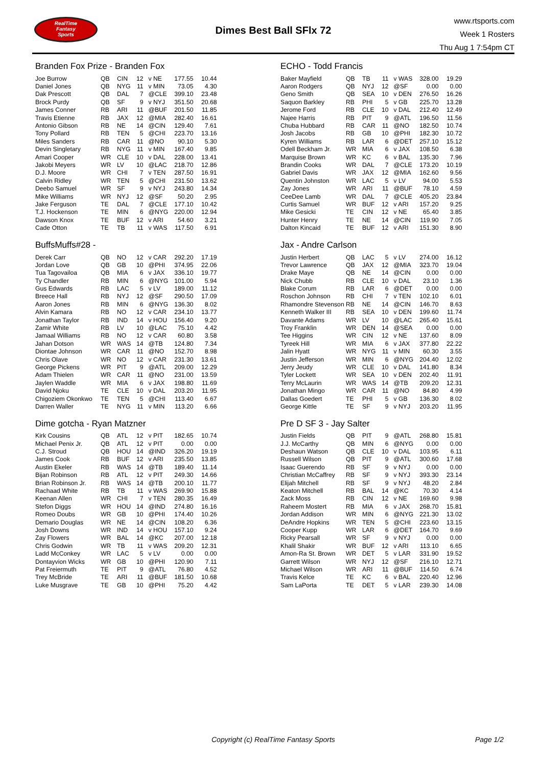RealTime
Fantasy
Sports
Dimes Best Ball SFlx 72
www.rtsports.com
Week 1 Rosters
Thu Aug 1 7:54pm CT
Branden Fox Prize - Branden Fox
| Joe Burrow | QB | CIN | 12 | v NE | 177.55 | 10.44 |
| Daniel Jones | QB | NYG | 11 | v MIN | 73.05 | 4.30 |
| Dak Prescott | QB | DAL | 7 | @CLE | 399.10 | 23.48 |
| Brock Purdy | QB | SF | 9 | v NYJ | 351.50 | 20.68 |
| James Conner | RB | ARI | 11 | @BUF | 201.50 | 11.85 |
| Travis Etienne | RB | JAX | 12 | @MIA | 282.40 | 16.61 |
| Antonio Gibson | RB | NE | 14 | @CIN | 129.40 | 7.61 |
| Tony Pollard | RB | TEN | 5 | @CHI | 223.70 | 13.16 |
| Miles Sanders | RB | CAR | 11 | @NO | 90.10 | 5.30 |
| Devin Singletary | RB | NYG | 11 | v MIN | 167.40 | 9.85 |
| Amari Cooper | WR | CLE | 10 | v DAL | 228.00 | 13.41 |
| Jakobi Meyers | WR | LV | 10 | @LAC | 218.70 | 12.86 |
| D.J. Moore | WR | CHI | 7 | v TEN | 287.50 | 16.91 |
| Calvin Ridley | WR | TEN | 5 | @CHI | 231.50 | 13.62 |
| Deebo Samuel | WR | SF | 9 | v NYJ | 243.80 | 14.34 |
| Mike Williams | WR | NYJ | 12 | @SF | 50.20 | 2.95 |
| Jake Ferguson | TE | DAL | 7 | @CLE | 177.10 | 10.42 |
| T.J. Hockenson | TE | MIN | 6 | @NYG | 220.00 | 12.94 |
| Dawson Knox | TE | BUF | 12 | v ARI | 54.60 | 3.21 |
| Cade Otton | TE | TB | 11 | v WAS | 117.50 | 6.91 |
ECHO - Todd Francis
| Baker Mayfield | QB | TB | 11 | v WAS | 328.00 | 19.29 |
| Aaron Rodgers | QB | NYJ | 12 | @SF | 0.00 | 0.00 |
| Geno Smith | QB | SEA | 10 | v DEN | 276.50 | 16.26 |
| Saquon Barkley | RB | PHI | 5 | v GB | 225.70 | 13.28 |
| Jerome Ford | RB | CLE | 10 | v DAL | 212.40 | 12.49 |
| Najee Harris | RB | PIT | 9 | @ATL | 196.50 | 11.56 |
| Chuba Hubbard | RB | CAR | 11 | @NO | 182.50 | 10.74 |
| Josh Jacobs | RB | GB | 10 | @PHI | 182.30 | 10.72 |
| Kyren Williams | RB | LAR | 6 | @DET | 257.10 | 15.12 |
| Odell Beckham Jr. | WR | MIA | 6 | v JAX | 108.50 | 6.38 |
| Marquise Brown | WR | KC | 6 | v BAL | 135.30 | 7.96 |
| Brandin Cooks | WR | DAL | 7 | @CLE | 173.20 | 10.19 |
| Gabriel Davis | WR | JAX | 12 | @MIA | 162.60 | 9.56 |
| Quentin Johnston | WR | LAC | 5 | v LV | 94.00 | 5.53 |
| Zay Jones | WR | ARI | 11 | @BUF | 78.10 | 4.59 |
| CeeDee Lamb | WR | DAL | 7 | @CLE | 405.20 | 23.84 |
| Curtis Samuel | WR | BUF | 12 | v ARI | 157.20 | 9.25 |
| Mike Gesicki | TE | CIN | 12 | v NE | 65.40 | 3.85 |
| Hunter Henry | TE | NE | 14 | @CIN | 119.90 | 7.05 |
| Dalton Kincaid | TE | BUF | 12 | v ARI | 151.30 | 8.90 |
BuffsMuffs#28 -
| Derek Carr | QB | NO | 12 | v CAR | 292.20 | 17.19 |
| Jordan Love | QB | GB | 10 | @PHI | 374.95 | 22.06 |
| Tua Tagovailoa | QB | MIA | 6 | v JAX | 336.10 | 19.77 |
| Ty Chandler | RB | MIN | 6 | @NYG | 101.00 | 5.94 |
| Gus Edwards | RB | LAC | 5 | v LV | 189.00 | 11.12 |
| Breece Hall | RB | NYJ | 12 | @SF | 290.50 | 17.09 |
| Aaron Jones | RB | MIN | 6 | @NYG | 136.30 | 8.02 |
| Alvin Kamara | RB | NO | 12 | v CAR | 234.10 | 13.77 |
| Jonathan Taylor | RB | IND | 14 | v HOU | 156.40 | 9.20 |
| Zamir White | RB | LV | 10 | @LAC | 75.10 | 4.42 |
| Jamaal Williams | RB | NO | 12 | v CAR | 60.80 | 3.58 |
| Jahan Dotson | WR | WAS | 14 | @TB | 124.80 | 7.34 |
| Diontae Johnson | WR | CAR | 11 | @NO | 152.70 | 8.98 |
| Chris Olave | WR | NO | 12 | v CAR | 231.30 | 13.61 |
| George Pickens | WR | PIT | 9 | @ATL | 209.00 | 12.29 |
| Adam Thielen | WR | CAR | 11 | @NO | 231.00 | 13.59 |
| Jaylen Waddle | WR | MIA | 6 | v JAX | 198.80 | 11.69 |
| David Njoku | TE | CLE | 10 | v DAL | 203.20 | 11.95 |
| Chigoziem Okonkwo | TE | TEN | 5 | @CHI | 113.40 | 6.67 |
| Darren Waller | TE | NYG | 11 | v MIN | 113.20 | 6.66 |
Jax - Andre Carlson
| Justin Herbert | QB | LAC | 5 | v LV | 274.00 | 16.12 |
| Trevor Lawrence | QB | JAX | 12 | @MIA | 323.70 | 19.04 |
| Drake Maye | QB | NE | 14 | @CIN | 0.00 | 0.00 |
| Nick Chubb | RB | CLE | 10 | v DAL | 23.10 | 1.36 |
| Blake Corum | RB | LAR | 6 | @DET | 0.00 | 0.00 |
| Roschon Johnson | RB | CHI | 7 | v TEN | 102.10 | 6.01 |
| Rhamondre Stevenson | RB | NE | 14 | @CIN | 146.70 | 8.63 |
| Kenneth Walker III | RB | SEA | 10 | v DEN | 199.60 | 11.74 |
| Davante Adams | WR | LV | 10 | @LAC | 265.40 | 15.61 |
| Troy Franklin | WR | DEN | 14 | @SEA | 0.00 | 0.00 |
| Tee Higgins | WR | CIN | 12 | v NE | 137.60 | 8.09 |
| Tyreek Hill | WR | MIA | 6 | v JAX | 377.80 | 22.22 |
| Jalin Hyatt | WR | NYG | 11 | v MIN | 60.30 | 3.55 |
| Justin Jefferson | WR | MIN | 6 | @NYG | 204.40 | 12.02 |
| Jerry Jeudy | WR | CLE | 10 | v DAL | 141.80 | 8.34 |
| Tyler Lockett | WR | SEA | 10 | v DEN | 202.40 | 11.91 |
| Terry McLaurin | WR | WAS | 14 | @TB | 209.20 | 12.31 |
| Jonathan Mingo | WR | CAR | 11 | @NO | 84.80 | 4.99 |
| Dallas Goedert | TE | PHI | 5 | v GB | 136.30 | 8.02 |
| George Kittle | TE | SF | 9 | v NYJ | 203.20 | 11.95 |
Dime gotcha - Ryan Matzner
| Kirk Cousins | QB | ATL | 12 | v PIT | 182.65 | 10.74 |
| Michael Penix Jr. | QB | ATL | 12 | v PIT | 0.00 | 0.00 |
| C.J. Stroud | QB | HOU | 14 | @IND | 326.20 | 19.19 |
| James Cook | RB | BUF | 12 | v ARI | 235.50 | 13.85 |
| Austin Ekeler | RB | WAS | 14 | @TB | 189.40 | 11.14 |
| Bijan Robinson | RB | ATL | 12 | v PIT | 249.30 | 14.66 |
| Brian Robinson Jr. | RB | WAS | 14 | @TB | 200.10 | 11.77 |
| Rachaad White | RB | TB | 11 | v WAS | 269.90 | 15.88 |
| Keenan Allen | WR | CHI | 7 | v TEN | 280.35 | 16.49 |
| Stefon Diggs | WR | HOU | 14 | @IND | 274.80 | 16.16 |
| Romeo Doubs | WR | GB | 10 | @PHI | 174.40 | 10.26 |
| Demario Douglas | WR | NE | 14 | @CIN | 108.20 | 6.36 |
| Josh Downs | WR | IND | 14 | v HOU | 157.10 | 9.24 |
| Zay Flowers | WR | BAL | 14 | @KC | 207.00 | 12.18 |
| Chris Godwin | WR | TB | 11 | v WAS | 209.20 | 12.31 |
| Ladd McConkey | WR | LAC | 5 | v LV | 0.00 | 0.00 |
| Dontayvion Wicks | WR | GB | 10 | @PHI | 120.90 | 7.11 |
| Pat Freiermuth | TE | PIT | 9 | @ATL | 76.80 | 4.52 |
| Trey McBride | TE | ARI | 11 | @BUF | 181.50 | 10.68 |
| Luke Musgrave | TE | GB | 10 | @PHI | 75.20 | 4.42 |
Pre D SF 3 - Jay Salter
| Justin Fields | QB | PIT | 9 | @ATL | 268.80 | 15.81 |
| J.J. McCarthy | QB | MIN | 6 | @NYG | 0.00 | 0.00 |
| Deshaun Watson | QB | CLE | 10 | v DAL | 103.95 | 6.11 |
| Russell Wilson | QB | PIT | 9 | @ATL | 300.60 | 17.68 |
| Isaac Guerendo | RB | SF | 9 | v NYJ | 0.00 | 0.00 |
| Christian McCaffrey | RB | SF | 9 | v NYJ | 393.30 | 23.14 |
| Elijah Mitchell | RB | SF | 9 | v NYJ | 48.20 | 2.84 |
| Keaton Mitchell | RB | BAL | 14 | @KC | 70.30 | 4.14 |
| Zack Moss | RB | CIN | 12 | v NE | 169.60 | 9.98 |
| Raheem Mostert | RB | MIA | 6 | v JAX | 268.70 | 15.81 |
| Jordan Addison | WR | MIN | 6 | @NYG | 221.30 | 13.02 |
| DeAndre Hopkins | WR | TEN | 5 | @CHI | 223.60 | 13.15 |
| Cooper Kupp | WR | LAR | 6 | @DET | 164.70 | 9.69 |
| Ricky Pearsall | WR | SF | 9 | v NYJ | 0.00 | 0.00 |
| Khalil Shakir | WR | BUF | 12 | v ARI | 113.10 | 6.65 |
| Amon-Ra St. Brown | WR | DET | 5 | v LAR | 331.90 | 19.52 |
| Garrett Wilson | WR | NYJ | 12 | @SF | 216.10 | 12.71 |
| Michael Wilson | WR | ARI | 11 | @BUF | 114.50 | 6.74 |
| Travis Kelce | TE | KC | 6 | v BAL | 220.40 | 12.96 |
| Sam LaPorta | TE | DET | 5 | v LAR | 239.30 | 14.08 |
Copyright (c) RealTime Fantasy Sports Page 1/2